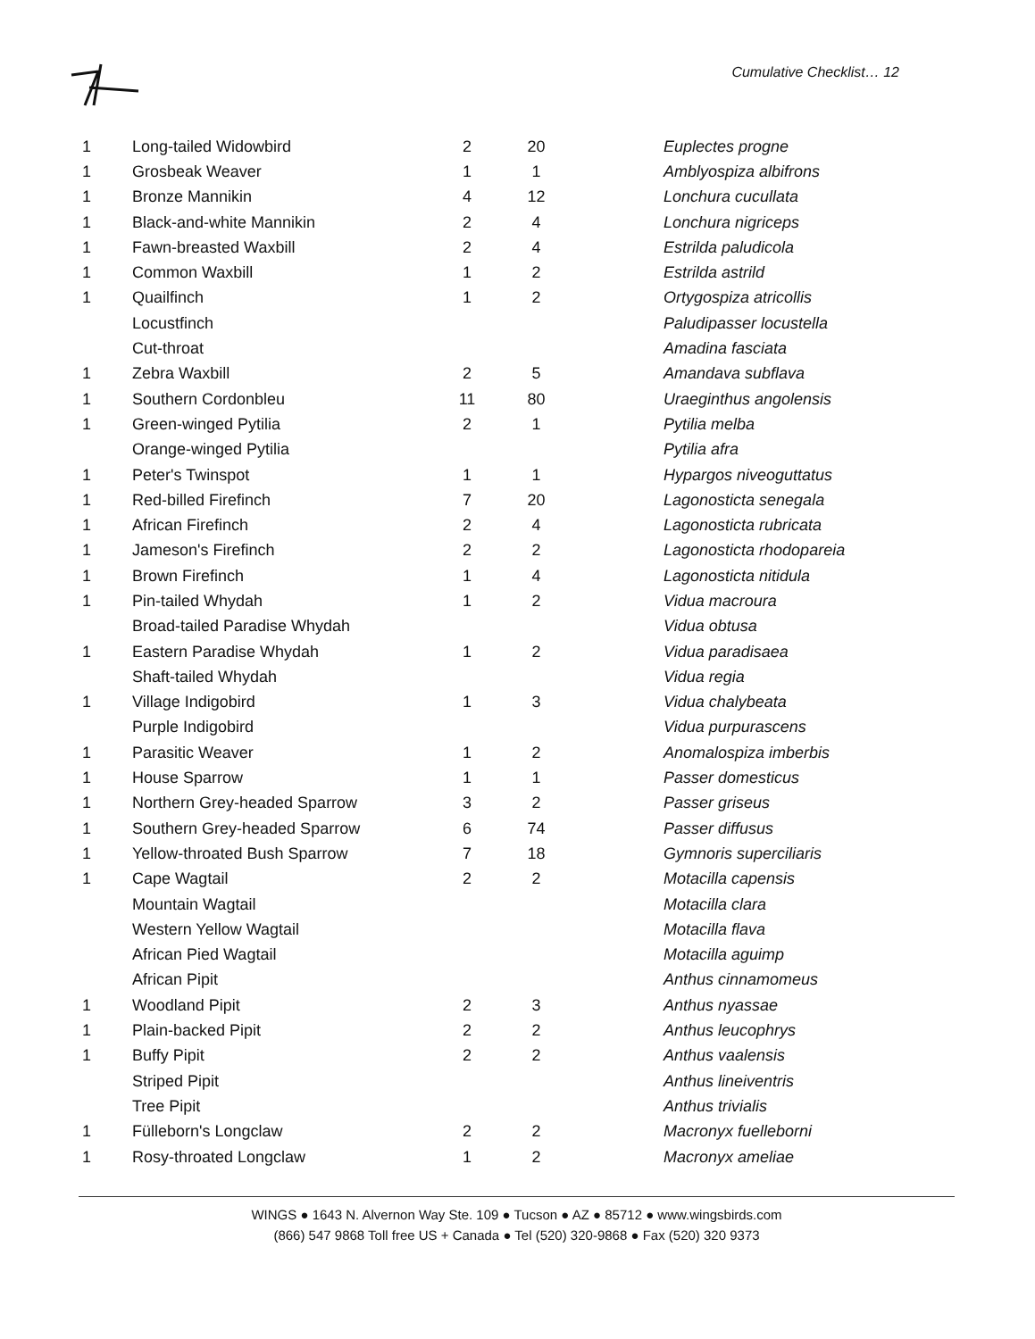Cumulative Checklist… 12
| 1 | Long-tailed Widowbird | 2 | 20 | Euplectes progne |
| 1 | Grosbeak Weaver | 1 | 1 | Amblyospiza albifrons |
| 1 | Bronze Mannikin | 4 | 12 | Lonchura cucullata |
| 1 | Black-and-white Mannikin | 2 | 4 | Lonchura nigriceps |
| 1 | Fawn-breasted Waxbill | 2 | 4 | Estrilda paludicola |
| 1 | Common Waxbill | 1 | 2 | Estrilda astrild |
| 1 | Quailfinch | 1 | 2 | Ortygospiza atricollis |
| | Locustfinch | | | Paludipasser locustella |
| | Cut-throat | | | Amadina fasciata |
| 1 | Zebra Waxbill | 2 | 5 | Amandava subflava |
| 1 | Southern Cordonbleu | 11 | 80 | Uraeginthus angolensis |
| 1 | Green-winged Pytilia | 2 | 1 | Pytilia melba |
| | Orange-winged Pytilia | | | Pytilia afra |
| 1 | Peter's Twinspot | 1 | 1 | Hypargos niveoguttatus |
| 1 | Red-billed Firefinch | 7 | 20 | Lagonosticta senegala |
| 1 | African Firefinch | 2 | 4 | Lagonosticta rubricata |
| 1 | Jameson's Firefinch | 2 | 2 | Lagonosticta rhodopareia |
| 1 | Brown Firefinch | 1 | 4 | Lagonosticta nitidula |
| 1 | Pin-tailed Whydah | 1 | 2 | Vidua macroura |
| | Broad-tailed Paradise Whydah | | | Vidua obtusa |
| 1 | Eastern Paradise Whydah | 1 | 2 | Vidua paradisaea |
| | Shaft-tailed Whydah | | | Vidua regia |
| 1 | Village Indigobird | 1 | 3 | Vidua chalybeata |
| | Purple Indigobird | | | Vidua purpurascens |
| 1 | Parasitic Weaver | 1 | 2 | Anomalospiza imberbis |
| 1 | House Sparrow | 1 | 1 | Passer domesticus |
| 1 | Northern Grey-headed Sparrow | 3 | 2 | Passer griseus |
| 1 | Southern Grey-headed Sparrow | 6 | 74 | Passer diffusus |
| 1 | Yellow-throated Bush Sparrow | 7 | 18 | Gymnoris superciliaris |
| 1 | Cape Wagtail | 2 | 2 | Motacilla capensis |
| | Mountain Wagtail | | | Motacilla clara |
| | Western Yellow Wagtail | | | Motacilla flava |
| | African Pied Wagtail | | | Motacilla aguimp |
| | African Pipit | | | Anthus cinnamomeus |
| 1 | Woodland Pipit | 2 | 3 | Anthus nyassae |
| 1 | Plain-backed Pipit | 2 | 2 | Anthus leucophrys |
| 1 | Buffy Pipit | 2 | 2 | Anthus vaalensis |
| | Striped Pipit | | | Anthus lineiventris |
| | Tree Pipit | | | Anthus trivialis |
| 1 | Fülleborn's Longclaw | 2 | 2 | Macronyx fuelleborni |
| 1 | Rosy-throated Longclaw | 1 | 2 | Macronyx ameliae |
WINGS ● 1643 N. Alvernon Way Ste. 109 ● Tucson ● AZ ● 85712 ● www.wingsbirds.com
(866) 547 9868 Toll free US + Canada ● Tel (520) 320-9868 ● Fax (520) 320 9373